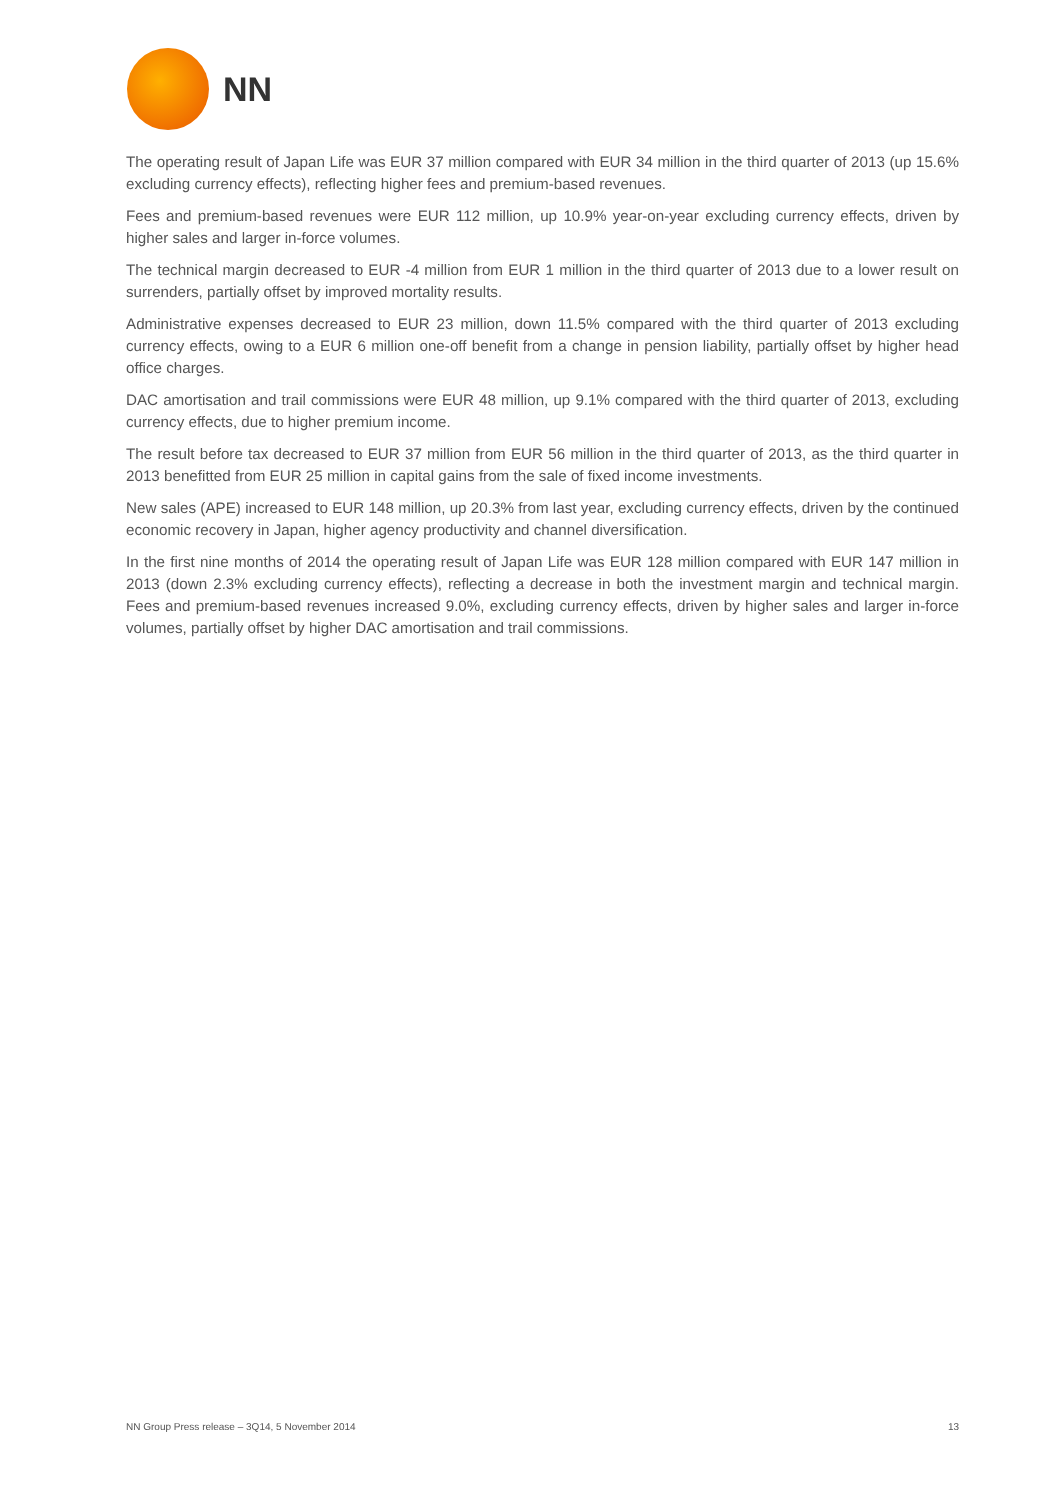NN
The operating result of Japan Life was EUR 37 million compared with EUR 34 million in the third quarter of 2013 (up 15.6% excluding currency effects), reflecting higher fees and premium-based revenues.
Fees and premium-based revenues were EUR 112 million, up 10.9% year-on-year excluding currency effects, driven by higher sales and larger in-force volumes.
The technical margin decreased to EUR -4 million from EUR 1 million in the third quarter of 2013 due to a lower result on surrenders, partially offset by improved mortality results.
Administrative expenses decreased to EUR 23 million, down 11.5% compared with the third quarter of 2013 excluding currency effects, owing to a EUR 6 million one-off benefit from a change in pension liability, partially offset by higher head office charges.
DAC amortisation and trail commissions were EUR 48 million, up 9.1% compared with the third quarter of 2013, excluding currency effects, due to higher premium income.
The result before tax decreased to EUR 37 million from EUR 56 million in the third quarter of 2013, as the third quarter in 2013 benefitted from EUR 25 million in capital gains from the sale of fixed income investments.
New sales (APE) increased to EUR 148 million, up 20.3% from last year, excluding currency effects, driven by the continued economic recovery in Japan, higher agency productivity and channel diversification.
In the first nine months of 2014 the operating result of Japan Life was EUR 128 million compared with EUR 147 million in 2013 (down 2.3% excluding currency effects), reflecting a decrease in both the investment margin and technical margin. Fees and premium-based revenues increased 9.0%, excluding currency effects, driven by higher sales and larger in-force volumes, partially offset by higher DAC amortisation and trail commissions.
NN Group Press release – 3Q14, 5 November 2014 13